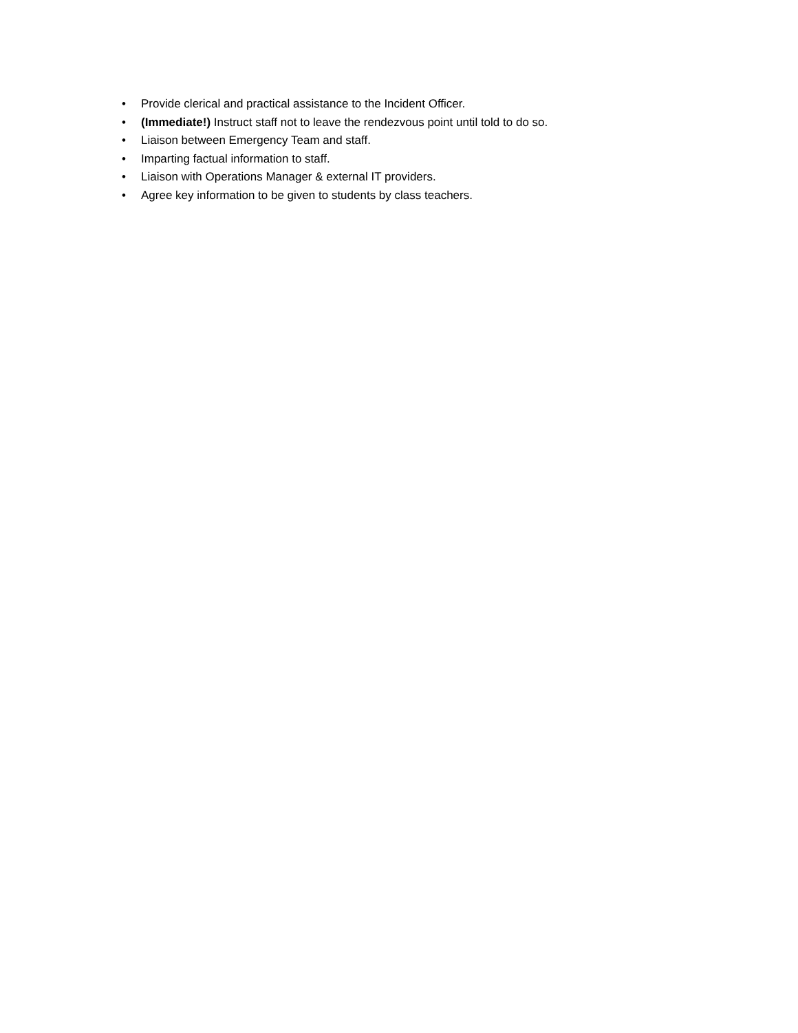• Provide clerical and practical assistance to the Incident Officer.
• (Immediate!) Instruct staff not to leave the rendezvous point until told to do so.
• Liaison between Emergency Team and staff.
• Imparting factual information to staff.
• Liaison with Operations Manager & external IT providers.
• Agree key information to be given to students by class teachers.